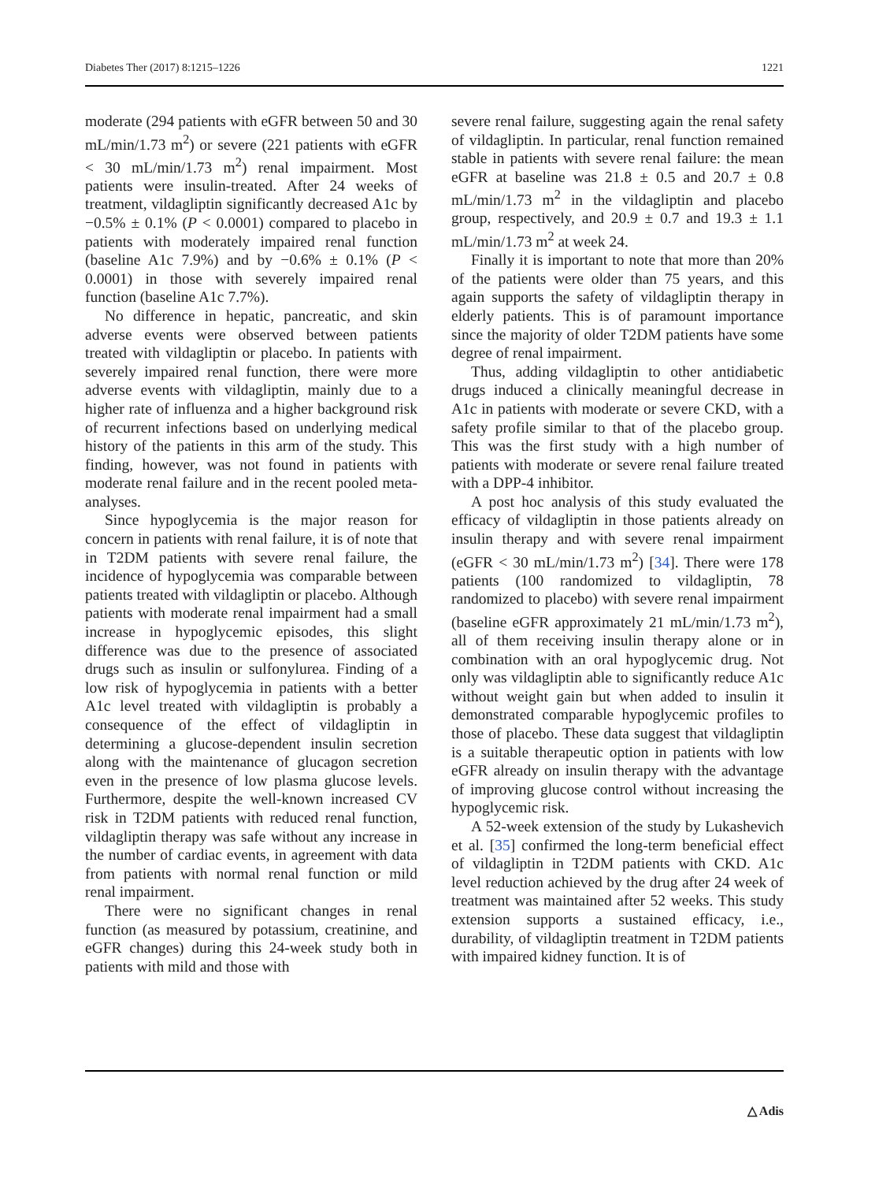Diabetes Ther (2017) 8:1215–1226 1221
moderate (294 patients with eGFR between 50 and 30 mL/min/1.73 m<sup>2</sup>) or severe (221 patients with eGFR < 30 mL/min/1.73 m<sup>2</sup>) renal impairment. Most patients were insulin-treated. After 24 weeks of treatment, vildagliptin significantly decreased A1c by −0.5% ± 0.1% (P < 0.0001) compared to placebo in patients with moderately impaired renal function (baseline A1c 7.9%) and by −0.6% ± 0.1% (P < 0.0001) in those with severely impaired renal function (baseline A1c 7.7%).
No difference in hepatic, pancreatic, and skin adverse events were observed between patients treated with vildagliptin or placebo. In patients with severely impaired renal function, there were more adverse events with vildagliptin, mainly due to a higher rate of influenza and a higher background risk of recurrent infections based on underlying medical history of the patients in this arm of the study. This finding, however, was not found in patients with moderate renal failure and in the recent pooled meta-analyses.
Since hypoglycemia is the major reason for concern in patients with renal failure, it is of note that in T2DM patients with severe renal failure, the incidence of hypoglycemia was comparable between patients treated with vildagliptin or placebo. Although patients with moderate renal impairment had a small increase in hypoglycemic episodes, this slight difference was due to the presence of associated drugs such as insulin or sulfonylurea. Finding of a low risk of hypoglycemia in patients with a better A1c level treated with vildagliptin is probably a consequence of the effect of vildagliptin in determining a glucose-dependent insulin secretion along with the maintenance of glucagon secretion even in the presence of low plasma glucose levels. Furthermore, despite the well-known increased CV risk in T2DM patients with reduced renal function, vildagliptin therapy was safe without any increase in the number of cardiac events, in agreement with data from patients with normal renal function or mild renal impairment.
There were no significant changes in renal function (as measured by potassium, creatinine, and eGFR changes) during this 24-week study both in patients with mild and those with
severe renal failure, suggesting again the renal safety of vildagliptin. In particular, renal function remained stable in patients with severe renal failure: the mean eGFR at baseline was 21.8 ± 0.5 and 20.7 ± 0.8 mL/min/1.73 m<sup>2</sup> in the vildagliptin and placebo group, respectively, and 20.9 ± 0.7 and 19.3 ± 1.1 mL/min/1.73 m<sup>2</sup> at week 24.
Finally it is important to note that more than 20% of the patients were older than 75 years, and this again supports the safety of vildagliptin therapy in elderly patients. This is of paramount importance since the majority of older T2DM patients have some degree of renal impairment.
Thus, adding vildagliptin to other antidiabetic drugs induced a clinically meaningful decrease in A1c in patients with moderate or severe CKD, with a safety profile similar to that of the placebo group. This was the first study with a high number of patients with moderate or severe renal failure treated with a DPP-4 inhibitor.
A post hoc analysis of this study evaluated the efficacy of vildagliptin in those patients already on insulin therapy and with severe renal impairment (eGFR < 30 mL/min/1.73 m<sup>2</sup>) [34]. There were 178 patients (100 randomized to vildagliptin, 78 randomized to placebo) with severe renal impairment (baseline eGFR approximately 21 mL/min/1.73 m<sup>2</sup>), all of them receiving insulin therapy alone or in combination with an oral hypoglycemic drug. Not only was vildagliptin able to significantly reduce A1c without weight gain but when added to insulin it demonstrated comparable hypoglycemic profiles to those of placebo. These data suggest that vildagliptin is a suitable therapeutic option in patients with low eGFR already on insulin therapy with the advantage of improving glucose control without increasing the hypoglycemic risk.
A 52-week extension of the study by Lukashevich et al. [35] confirmed the long-term beneficial effect of vildagliptin in T2DM patients with CKD. A1c level reduction achieved by the drug after 24 week of treatment was maintained after 52 weeks. This study extension supports a sustained efficacy, i.e., durability, of vildagliptin treatment in T2DM patients with impaired kidney function. It is of
△ Adis